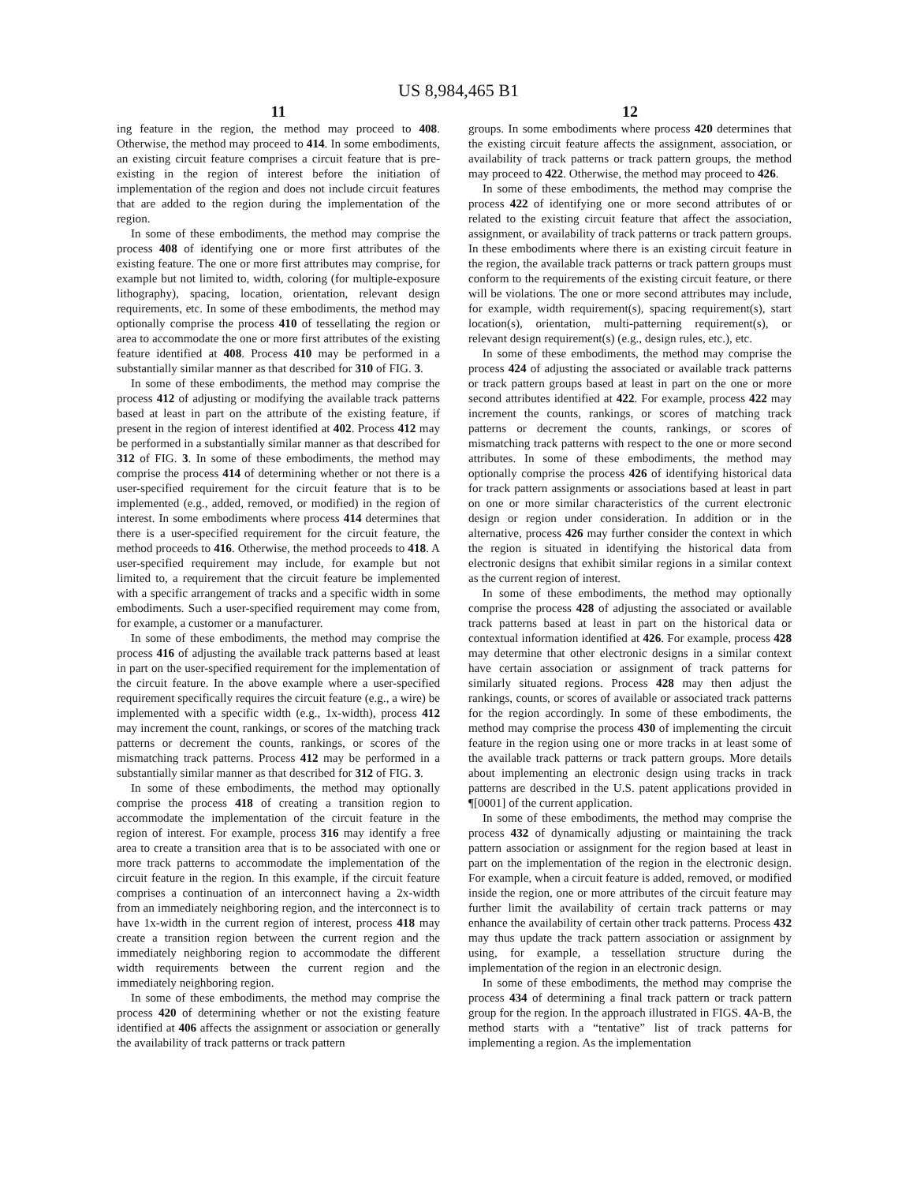US 8,984,465 B1
11
ing feature in the region, the method may proceed to 408. Otherwise, the method may proceed to 414. In some embodiments, an existing circuit feature comprises a circuit feature that is pre-existing in the region of interest before the initiation of implementation of the region and does not include circuit features that are added to the region during the implementation of the region.
In some of these embodiments, the method may comprise the process 408 of identifying one or more first attributes of the existing feature. The one or more first attributes may comprise, for example but not limited to, width, coloring (for multiple-exposure lithography), spacing, location, orientation, relevant design requirements, etc. In some of these embodiments, the method may optionally comprise the process 410 of tessellating the region or area to accommodate the one or more first attributes of the existing feature identified at 408. Process 410 may be performed in a substantially similar manner as that described for 310 of FIG. 3.
In some of these embodiments, the method may comprise the process 412 of adjusting or modifying the available track patterns based at least in part on the attribute of the existing feature, if present in the region of interest identified at 402. Process 412 may be performed in a substantially similar manner as that described for 312 of FIG. 3. In some of these embodiments, the method may comprise the process 414 of determining whether or not there is a user-specified requirement for the circuit feature that is to be implemented (e.g., added, removed, or modified) in the region of interest. In some embodiments where process 414 determines that there is a user-specified requirement for the circuit feature, the method proceeds to 416. Otherwise, the method proceeds to 418. A user-specified requirement may include, for example but not limited to, a requirement that the circuit feature be implemented with a specific arrangement of tracks and a specific width in some embodiments. Such a user-specified requirement may come from, for example, a customer or a manufacturer.
In some of these embodiments, the method may comprise the process 416 of adjusting the available track patterns based at least in part on the user-specified requirement for the implementation of the circuit feature. In the above example where a user-specified requirement specifically requires the circuit feature (e.g., a wire) be implemented with a specific width (e.g., 1x-width), process 412 may increment the count, rankings, or scores of the matching track patterns or decrement the counts, rankings, or scores of the mismatching track patterns. Process 412 may be performed in a substantially similar manner as that described for 312 of FIG. 3.
In some of these embodiments, the method may optionally comprise the process 418 of creating a transition region to accommodate the implementation of the circuit feature in the region of interest. For example, process 316 may identify a free area to create a transition area that is to be associated with one or more track patterns to accommodate the implementation of the circuit feature in the region. In this example, if the circuit feature comprises a continuation of an interconnect having a 2x-width from an immediately neighboring region, and the interconnect is to have 1x-width in the current region of interest, process 418 may create a transition region between the current region and the immediately neighboring region to accommodate the different width requirements between the current region and the immediately neighboring region.
In some of these embodiments, the method may comprise the process 420 of determining whether or not the existing feature identified at 406 affects the assignment or association or generally the availability of track patterns or track pattern
12
groups. In some embodiments where process 420 determines that the existing circuit feature affects the assignment, association, or availability of track patterns or track pattern groups, the method may proceed to 422. Otherwise, the method may proceed to 426.
In some of these embodiments, the method may comprise the process 422 of identifying one or more second attributes of or related to the existing circuit feature that affect the association, assignment, or availability of track patterns or track pattern groups. In these embodiments where there is an existing circuit feature in the region, the available track patterns or track pattern groups must conform to the requirements of the existing circuit feature, or there will be violations. The one or more second attributes may include, for example, width requirement(s), spacing requirement(s), start location(s), orientation, multi-patterning requirement(s), or relevant design requirement(s) (e.g., design rules, etc.), etc.
In some of these embodiments, the method may comprise the process 424 of adjusting the associated or available track patterns or track pattern groups based at least in part on the one or more second attributes identified at 422. For example, process 422 may increment the counts, rankings, or scores of matching track patterns or decrement the counts, rankings, or scores of mismatching track patterns with respect to the one or more second attributes. In some of these embodiments, the method may optionally comprise the process 426 of identifying historical data for track pattern assignments or associations based at least in part on one or more similar characteristics of the current electronic design or region under consideration. In addition or in the alternative, process 426 may further consider the context in which the region is situated in identifying the historical data from electronic designs that exhibit similar regions in a similar context as the current region of interest.
In some of these embodiments, the method may optionally comprise the process 428 of adjusting the associated or available track patterns based at least in part on the historical data or contextual information identified at 426. For example, process 428 may determine that other electronic designs in a similar context have certain association or assignment of track patterns for similarly situated regions. Process 428 may then adjust the rankings, counts, or scores of available or associated track patterns for the region accordingly. In some of these embodiments, the method may comprise the process 430 of implementing the circuit feature in the region using one or more tracks in at least some of the available track patterns or track pattern groups. More details about implementing an electronic design using tracks in track patterns are described in the U.S. patent applications provided in ¶[0001] of the current application.
In some of these embodiments, the method may comprise the process 432 of dynamically adjusting or maintaining the track pattern association or assignment for the region based at least in part on the implementation of the region in the electronic design. For example, when a circuit feature is added, removed, or modified inside the region, one or more attributes of the circuit feature may further limit the availability of certain track patterns or may enhance the availability of certain other track patterns. Process 432 may thus update the track pattern association or assignment by using, for example, a tessellation structure during the implementation of the region in an electronic design.
In some of these embodiments, the method may comprise the process 434 of determining a final track pattern or track pattern group for the region. In the approach illustrated in FIGS. 4 A-B, the method starts with a “tentative” list of track patterns for implementing a region. As the implementation